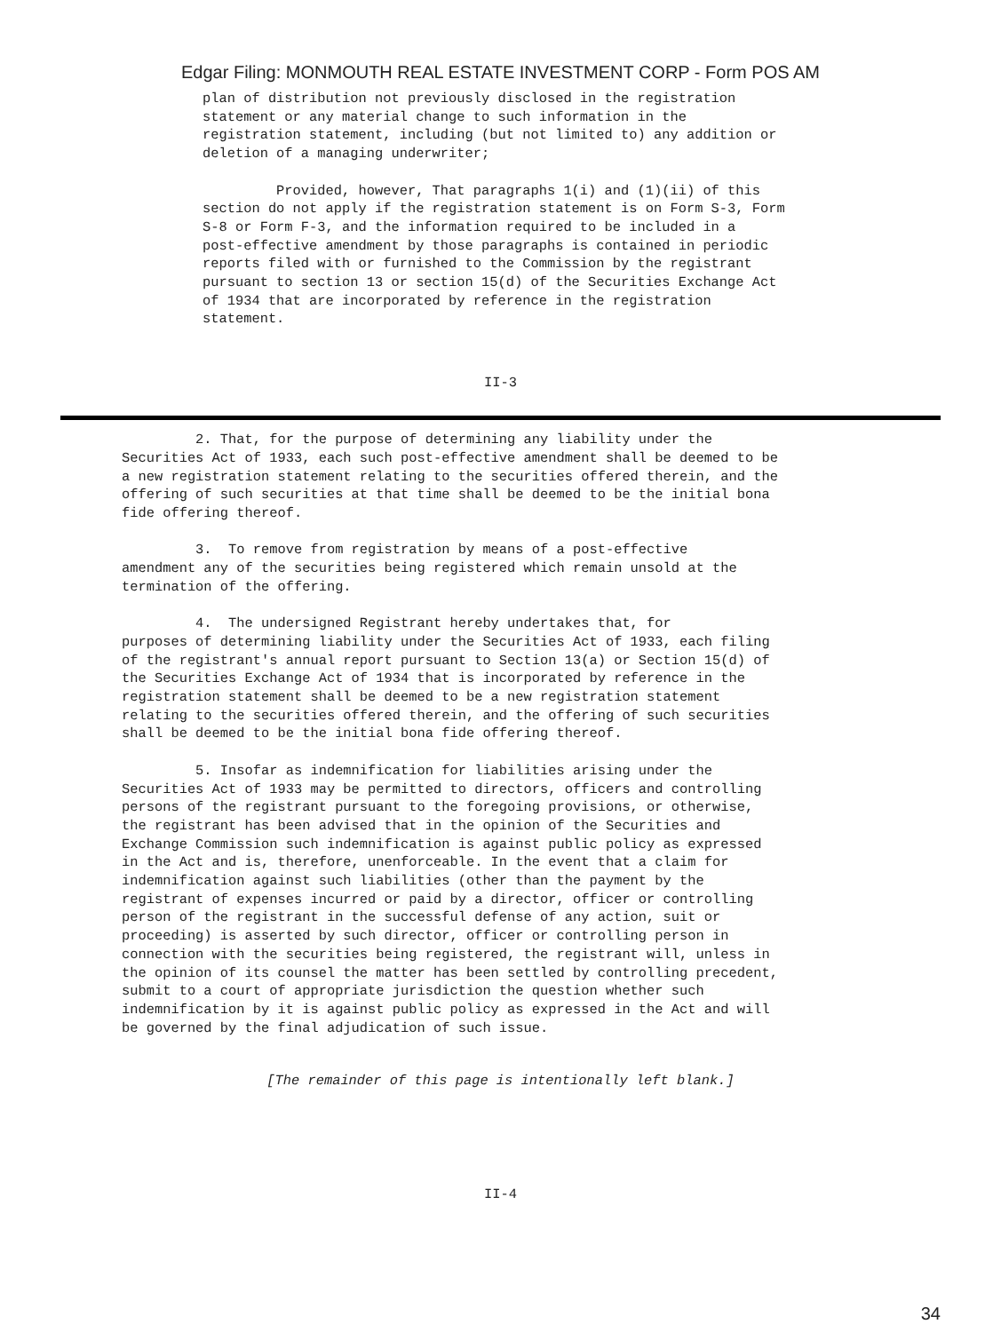Edgar Filing: MONMOUTH REAL ESTATE INVESTMENT CORP - Form POS AM
plan of distribution not previously disclosed in the registration
statement or any material change to such information in the
registration statement, including (but not limited to) any addition or
deletion of a managing underwriter;

         Provided, however, That paragraphs 1(i) and (1)(ii) of this
section do not apply if the registration statement is on Form S-3, Form
S-8 or Form F-3, and the information required to be included in a
post-effective amendment by those paragraphs is contained in periodic
reports filed with or furnished to the Commission by the registrant
pursuant to section 13 or section 15(d) of the Securities Exchange Act
of 1934 that are incorporated by reference in the registration
statement.
II-3
         2. That, for the purpose of determining any liability under the
Securities Act of 1933, each such post-effective amendment shall be deemed to be
a new registration statement relating to the securities offered therein, and the
offering of such securities at that time shall be deemed to be the initial bona
fide offering thereof.

         3.  To remove from registration by means of a post-effective
amendment any of the securities being registered which remain unsold at the
termination of the offering.

         4.  The undersigned Registrant hereby undertakes that, for
purposes of determining liability under the Securities Act of 1933, each filing
of the registrant's annual report pursuant to Section 13(a) or Section 15(d) of
the Securities Exchange Act of 1934 that is incorporated by reference in the
registration statement shall be deemed to be a new registration statement
relating to the securities offered therein, and the offering of such securities
shall be deemed to be the initial bona fide offering thereof.

         5. Insofar as indemnification for liabilities arising under the
Securities Act of 1933 may be permitted to directors, officers and controlling
persons of the registrant pursuant to the foregoing provisions, or otherwise,
the registrant has been advised that in the opinion of the Securities and
Exchange Commission such indemnification is against public policy as expressed
in the Act and is, therefore, unenforceable. In the event that a claim for
indemnification against such liabilities (other than the payment by the
registrant of expenses incurred or paid by a director, officer or controlling
person of the registrant in the successful defense of any action, suit or
proceeding) is asserted by such director, officer or controlling person in
connection with the securities being registered, the registrant will, unless in
the opinion of its counsel the matter has been settled by controlling precedent,
submit to a court of appropriate jurisdiction the question whether such
indemnification by it is against public policy as expressed in the Act and will
be governed by the final adjudication of such issue.
[The remainder of this page is intentionally left blank.]
II-4
34